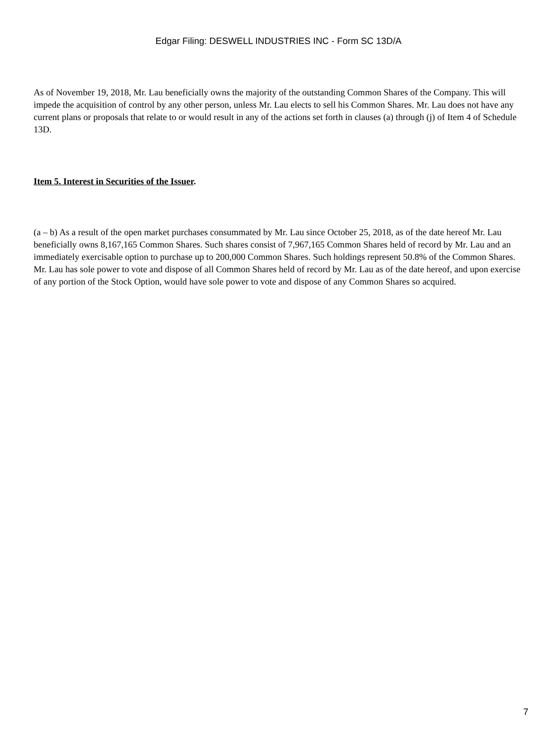Edgar Filing: DESWELL INDUSTRIES INC - Form SC 13D/A
As of November 19, 2018, Mr. Lau beneficially owns the majority of the outstanding Common Shares of the Company. This will impede the acquisition of control by any other person, unless Mr. Lau elects to sell his Common Shares. Mr. Lau does not have any current plans or proposals that relate to or would result in any of the actions set forth in clauses (a) through (j) of Item 4 of Schedule 13D.
Item 5. Interest in Securities of the Issuer.
(a – b) As a result of the open market purchases consummated by Mr. Lau since October 25, 2018, as of the date hereof Mr. Lau beneficially owns 8,167,165 Common Shares. Such shares consist of 7,967,165 Common Shares held of record by Mr. Lau and an immediately exercisable option to purchase up to 200,000 Common Shares. Such holdings represent 50.8% of the Common Shares. Mr. Lau has sole power to vote and dispose of all Common Shares held of record by Mr. Lau as of the date hereof, and upon exercise of any portion of the Stock Option, would have sole power to vote and dispose of any Common Shares so acquired.
7